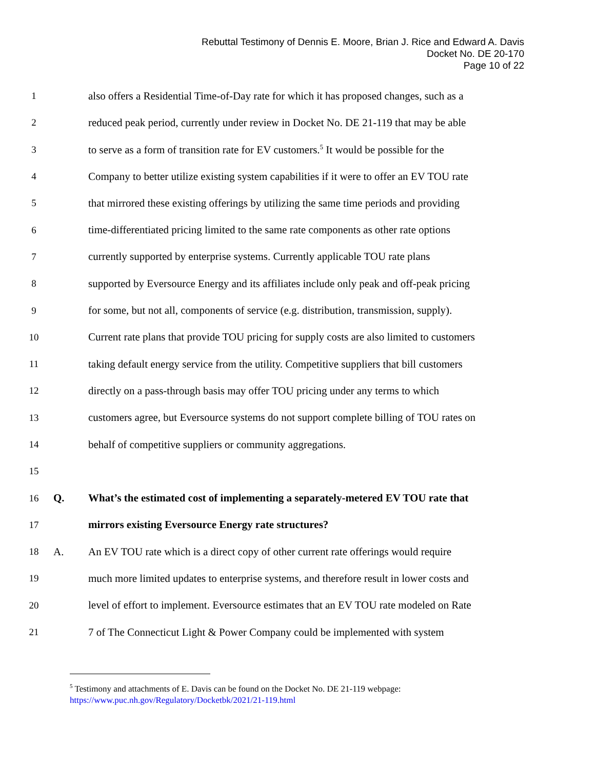Rebuttal Testimony of Dennis E. Moore, Brian J. Rice and Edward A. Davis
Docket No. DE 20-170
Page 10 of 22
1
also offers a Residential Time-of-Day rate for which it has proposed changes, such as a
2
reduced peak period, currently under review in Docket No. DE 21-119 that may be able
3
to serve as a form of transition rate for EV customers.<sup>5</sup> It would be possible for the
4
Company to better utilize existing system capabilities if it were to offer an EV TOU rate
5
that mirrored these existing offerings by utilizing the same time periods and providing
6
time-differentiated pricing limited to the same rate components as other rate options
7
currently supported by enterprise systems. Currently applicable TOU rate plans
8
supported by Eversource Energy and its affiliates include only peak and off-peak pricing
9
for some, but not all, components of service (e.g. distribution, transmission, supply).
10
Current rate plans that provide TOU pricing for supply costs are also limited to customers
11
taking default energy service from the utility. Competitive suppliers that bill customers
12
directly on a pass-through basis may offer TOU pricing under any terms to which
13
customers agree, but Eversource systems do not support complete billing of TOU rates on
14
behalf of competitive suppliers or community aggregations.
15
16 Q.
What’s the estimated cost of implementing a separately-metered EV TOU rate that
17
mirrors existing Eversource Energy rate structures?
18 A.
An EV TOU rate which is a direct copy of other current rate offerings would require
19
much more limited updates to enterprise systems, and therefore result in lower costs and
20
level of effort to implement. Eversource estimates that an EV TOU rate modeled on Rate
21
7 of The Connecticut Light & Power Company could be implemented with system
<sup>5</sup> Testimony and attachments of E. Davis can be found on the Docket No. DE 21-119 webpage: https://www.puc.nh.gov/Regulatory/Docketbk/2021/21-119.html